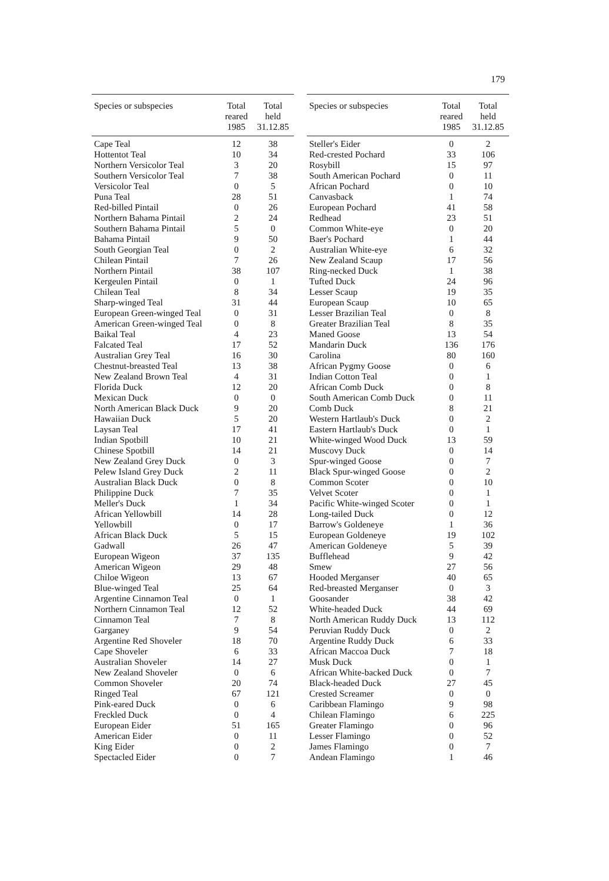179
| Species or subspecies | Total reared 1985 | Total held 31.12.85 |
| --- | --- | --- |
| Cape Teal | 12 | 38 |
| Hottentot Teal | 10 | 34 |
| Northern Versicolor Teal | 3 | 20 |
| Southern Versicolor Teal | 7 | 38 |
| Versicolor Teal | 0 | 5 |
| Puna Teal | 28 | 51 |
| Red-billed Pintail | 0 | 26 |
| Northern Bahama Pintail | 2 | 24 |
| Southern Bahama Pintail | 5 | 0 |
| Bahama Pintail | 9 | 50 |
| South Georgian Teal | 0 | 2 |
| Chilean Pintail | 7 | 26 |
| Northern Pintail | 38 | 107 |
| Kergeulen Pintail | 0 | 1 |
| Chilean Teal | 8 | 34 |
| Sharp-winged Teal | 31 | 44 |
| European Green-winged Teal | 0 | 31 |
| American Green-winged Teal | 0 | 8 |
| Baikal Teal | 4 | 23 |
| Falcated Teal | 17 | 52 |
| Australian Grey Teal | 16 | 30 |
| Chestnut-breasted Teal | 13 | 38 |
| New Zealand Brown Teal | 4 | 31 |
| Florida Duck | 12 | 20 |
| Mexican Duck | 0 | 0 |
| North American Black Duck | 9 | 20 |
| Hawaiian Duck | 5 | 20 |
| Laysan Teal | 17 | 41 |
| Indian Spotbill | 10 | 21 |
| Chinese Spotbill | 14 | 21 |
| New Zealand Grey Duck | 0 | 3 |
| Pelew Island Grey Duck | 2 | 11 |
| Australian Black Duck | 0 | 8 |
| Philippine Duck | 7 | 35 |
| Meller's Duck | 1 | 34 |
| African Yellowbill | 14 | 28 |
| Yellowbill | 0 | 17 |
| African Black Duck | 5 | 15 |
| Gadwall | 26 | 47 |
| European Wigeon | 37 | 135 |
| American Wigeon | 29 | 48 |
| Chiloe Wigeon | 13 | 67 |
| Blue-winged Teal | 25 | 64 |
| Argentine Cinnamon Teal | 0 | 1 |
| Northern Cinnamon Teal | 12 | 52 |
| Cinnamon Teal | 7 | 8 |
| Garganey | 9 | 54 |
| Argentine Red Shoveler | 18 | 70 |
| Cape Shoveler | 6 | 33 |
| Australian Shoveler | 14 | 27 |
| New Zealand Shoveler | 0 | 6 |
| Common Shoveler | 20 | 74 |
| Ringed Teal | 67 | 121 |
| Pink-eared Duck | 0 | 6 |
| Freckled Duck | 0 | 4 |
| European Eider | 51 | 165 |
| American Eider | 0 | 11 |
| King Eider | 0 | 2 |
| Spectacled Eider | 0 | 7 |
| Species or subspecies | Total reared 1985 | Total held 31.12.85 |
| --- | --- | --- |
| Steller's Eider | 0 | 2 |
| Red-crested Pochard | 33 | 106 |
| Rosybill | 15 | 97 |
| South American Pochard | 0 | 11 |
| African Pochard | 0 | 10 |
| Canvasback | 1 | 74 |
| European Pochard | 41 | 58 |
| Redhead | 23 | 51 |
| Common White-eye | 0 | 20 |
| Baer's Pochard | 1 | 44 |
| Australian White-eye | 6 | 32 |
| New Zealand Scaup | 17 | 56 |
| Ring-necked Duck | 1 | 38 |
| Tufted Duck | 24 | 96 |
| Lesser Scaup | 19 | 35 |
| European Scaup | 10 | 65 |
| Lesser Brazilian Teal | 0 | 8 |
| Greater Brazilian Teal | 8 | 35 |
| Maned Goose | 13 | 54 |
| Mandarin Duck | 136 | 176 |
| Carolina | 80 | 160 |
| African Pygmy Goose | 0 | 6 |
| Indian Cotton Teal | 0 | 1 |
| African Comb Duck | 0 | 8 |
| South American Comb Duck | 0 | 11 |
| Comb Duck | 8 | 21 |
| Western Hartlaub's Duck | 0 | 2 |
| Eastern Hartlaub's Duck | 0 | 1 |
| White-winged Wood Duck | 13 | 59 |
| Muscovy Duck | 0 | 14 |
| Spur-winged Goose | 0 | 7 |
| Black Spur-winged Goose | 0 | 2 |
| Common Scoter | 0 | 10 |
| Velvet Scoter | 0 | 1 |
| Pacific White-winged Scoter | 0 | 1 |
| Long-tailed Duck | 0 | 12 |
| Barrow's Goldeneye | 1 | 36 |
| European Goldeneye | 19 | 102 |
| American Goldeneye | 5 | 39 |
| Bufflehead | 9 | 42 |
| Smew | 27 | 56 |
| Hooded Merganser | 40 | 65 |
| Red-breasted Merganser | 0 | 3 |
| Goosander | 38 | 42 |
| White-headed Duck | 44 | 69 |
| North American Ruddy Duck | 13 | 112 |
| Peruvian Ruddy Duck | 0 | 2 |
| Argentine Ruddy Duck | 6 | 33 |
| African Maccoa Duck | 7 | 18 |
| Musk Duck | 0 | 1 |
| African White-backed Duck | 0 | 7 |
| Black-headed Duck | 27 | 45 |
| Crested Screamer | 0 | 0 |
| Caribbean Flamingo | 9 | 98 |
| Chilean Flamingo | 6 | 225 |
| Greater Flamingo | 0 | 96 |
| Lesser Flamingo | 0 | 52 |
| James Flamingo | 0 | 7 |
| Andean Flamingo | 1 | 46 |